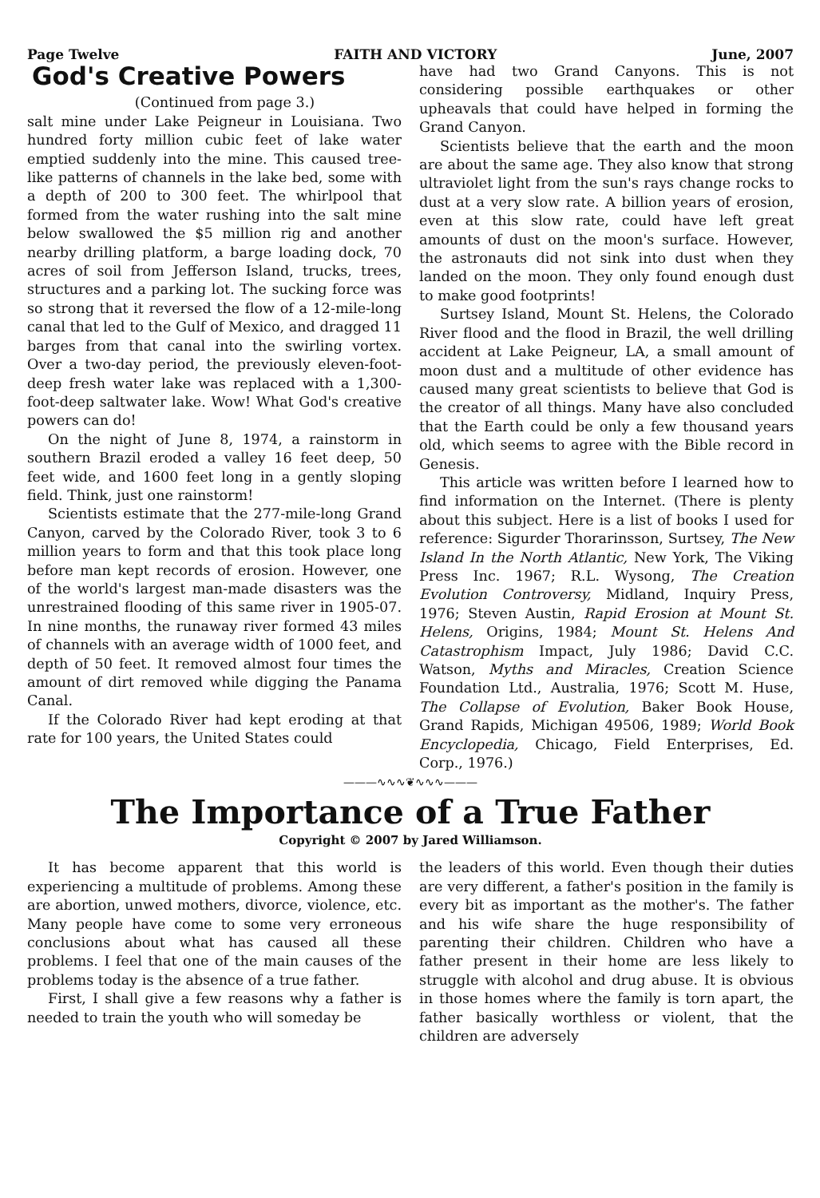Page Twelve FAITH AND VICTORY June, 2007
God's Creative Powers
(Continued from page 3.)
salt mine under Lake Peigneur in Louisiana. Two hundred forty million cubic feet of lake water emptied suddenly into the mine. This caused tree-like patterns of channels in the lake bed, some with a depth of 200 to 300 feet. The whirlpool that formed from the water rushing into the salt mine below swallowed the $5 million rig and another nearby drilling platform, a barge loading dock, 70 acres of soil from Jefferson Island, trucks, trees, structures and a parking lot. The sucking force was so strong that it reversed the flow of a 12-mile-long canal that led to the Gulf of Mexico, and dragged 11 barges from that canal into the swirling vortex. Over a two-day period, the previously eleven-foot-deep fresh water lake was replaced with a 1,300-foot-deep saltwater lake. Wow! What God's creative powers can do!
On the night of June 8, 1974, a rainstorm in southern Brazil eroded a valley 16 feet deep, 50 feet wide, and 1600 feet long in a gently sloping field. Think, just one rainstorm!
Scientists estimate that the 277-mile-long Grand Canyon, carved by the Colorado River, took 3 to 6 million years to form and that this took place long before man kept records of erosion. However, one of the world's largest man-made disasters was the unrestrained flooding of this same river in 1905-07. In nine months, the runaway river formed 43 miles of channels with an average width of 1000 feet, and depth of 50 feet. It removed almost four times the amount of dirt removed while digging the Panama Canal.
If the Colorado River had kept eroding at that rate for 100 years, the United States could
have had two Grand Canyons. This is not considering possible earthquakes or other upheavals that could have helped in forming the Grand Canyon.
Scientists believe that the earth and the moon are about the same age. They also know that strong ultraviolet light from the sun's rays change rocks to dust at a very slow rate. A billion years of erosion, even at this slow rate, could have left great amounts of dust on the moon's surface. However, the astronauts did not sink into dust when they landed on the moon. They only found enough dust to make good footprints!
Surtsey Island, Mount St. Helens, the Colorado River flood and the flood in Brazil, the well drilling accident at Lake Peigneur, LA, a small amount of moon dust and a multitude of other evidence has caused many great scientists to believe that God is the creator of all things. Many have also concluded that the Earth could be only a few thousand years old, which seems to agree with the Bible record in Genesis.
This article was written before I learned how to find information on the Internet. (There is plenty about this subject. Here is a list of books I used for reference: Sigurder Thorarinsson, Surtsey, The New Island In the North Atlantic, New York, The Viking Press Inc. 1967; R.L. Wysong, The Creation Evolution Controversy, Midland, Inquiry Press, 1976; Steven Austin, Rapid Erosion at Mount St. Helens, Origins, 1984; Mount St. Helens And Catastrophism Impact, July 1986; David C.C. Watson, Myths and Miracles, Creation Science Foundation Ltd., Australia, 1976; Scott M. Huse, The Collapse of Evolution, Baker Book House, Grand Rapids, Michigan 49506, 1989; World Book Encyclopedia, Chicago, Field Enterprises, Ed. Corp., 1976.)
———∿∿∿❦∿∿∿———
The Importance of a True Father
Copyright © 2007 by Jared Williamson.
It has become apparent that this world is experiencing a multitude of problems. Among these are abortion, unwed mothers, divorce, violence, etc. Many people have come to some very erroneous conclusions about what has caused all these problems. I feel that one of the main causes of the problems today is the absence of a true father.
First, I shall give a few reasons why a father is needed to train the youth who will someday be
the leaders of this world. Even though their duties are very different, a father's position in the family is every bit as important as the mother's. The father and his wife share the huge responsibility of parenting their children. Children who have a father present in their home are less likely to struggle with alcohol and drug abuse. It is obvious in those homes where the family is torn apart, the father basically worthless or violent, that the children are adversely